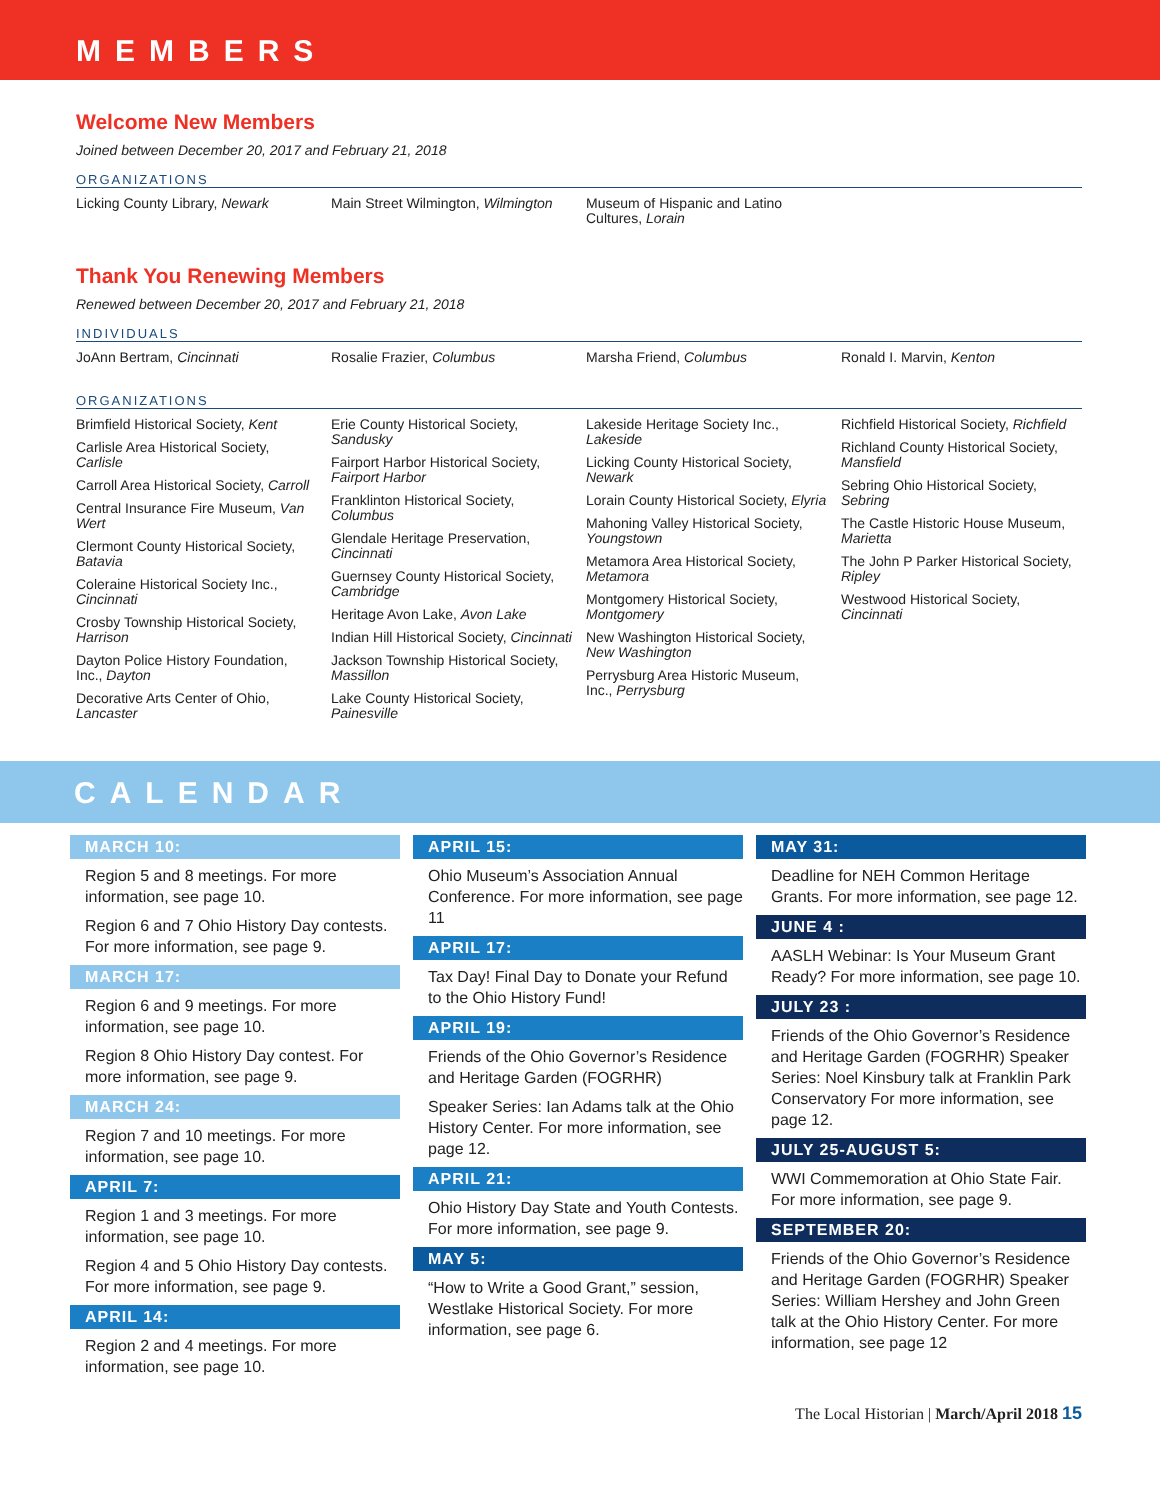MEMBERS
Welcome New Members
Joined between December 20, 2017 and February 21, 2018
ORGANIZATIONS
Licking County Library, Newark
Main Street Wilmington, Wilmington
Museum of Hispanic and Latino Cultures, Lorain
Thank You Renewing Members
Renewed between December 20, 2017 and February 21, 2018
INDIVIDUALS
JoAnn Bertram, Cincinnati
Rosalie Frazier, Columbus
Marsha Friend, Columbus
Ronald I. Marvin, Kenton
ORGANIZATIONS
Brimfield Historical Society, Kent
Carlisle Area Historical Society, Carlisle
Carroll Area Historical Society, Carroll
Central Insurance Fire Museum, Van Wert
Clermont County Historical Society, Batavia
Coleraine Historical Society Inc., Cincinnati
Crosby Township Historical Society, Harrison
Dayton Police History Foundation, Inc., Dayton
Decorative Arts Center of Ohio, Lancaster
Erie County Historical Society, Sandusky
Fairport Harbor Historical Society, Fairport Harbor
Franklinton Historical Society, Columbus
Glendale Heritage Preservation, Cincinnati
Guernsey County Historical Society, Cambridge
Heritage Avon Lake, Avon Lake
Indian Hill Historical Society, Cincinnati
Jackson Township Historical Society, Massillon
Lake County Historical Society, Painesville
Lakeside Heritage Society Inc., Lakeside
Licking County Historical Society, Newark
Lorain County Historical Society, Elyria
Mahoning Valley Historical Society, Youngstown
Metamora Area Historical Society, Metamora
Montgomery Historical Society, Montgomery
New Washington Historical Society, New Washington
Perrysburg Area Historic Museum, Inc., Perrysburg
Richfield Historical Society, Richfield
Richland County Historical Society, Mansfield
Sebring Ohio Historical Society, Sebring
The Castle Historic House Museum, Marietta
The John P Parker Historical Society, Ripley
Westwood Historical Society, Cincinnati
CALENDAR
MARCH 10:
Region 5 and 8 meetings. For more information, see page 10.
Region 6 and 7 Ohio History Day contests. For more information, see page 9.
MARCH 17:
Region 6 and 9 meetings. For more information, see page 10.
Region 8 Ohio History Day contest. For more information, see page 9.
MARCH 24:
Region 7 and 10 meetings. For more information, see page 10.
APRIL 7:
Region 1 and 3 meetings. For more information, see page 10.
Region 4 and 5 Ohio History Day contests. For more information, see page 9.
APRIL 14:
Region 2 and 4 meetings. For more information, see page 10.
APRIL 15:
Ohio Museum’s Association Annual Conference. For more information, see page 11
APRIL 17:
Tax Day! Final Day to Donate your Refund to the Ohio History Fund!
APRIL 19:
Friends of the Ohio Governor’s Residence and Heritage Garden (FOGRHR)
Speaker Series: Ian Adams talk at the Ohio History Center. For more information, see page 12.
APRIL 21:
Ohio History Day State and Youth Contests. For more information, see page 9.
MAY 5:
“How to Write a Good Grant,” session, Westlake Historical Society. For more information, see page 6.
MAY 31:
Deadline for NEH Common Heritage Grants. For more information, see page 12.
JUNE 4 :
AASLH Webinar: Is Your Museum Grant Ready? For more information, see page 10.
JULY 23 :
Friends of the Ohio Governor’s Residence and Heritage Garden (FOGRHR) Speaker Series: Noel Kinsbury talk at Franklin Park Conservatory For more information, see page 12.
JULY 25-AUGUST 5:
WWI Commemoration at Ohio State Fair. For more information, see page 9.
SEPTEMBER 20:
Friends of the Ohio Governor’s Residence and Heritage Garden (FOGRHR) Speaker Series: William Hershey and John Green talk at the Ohio History Center. For more information, see page 12
The Local Historian | March/April 2018 15